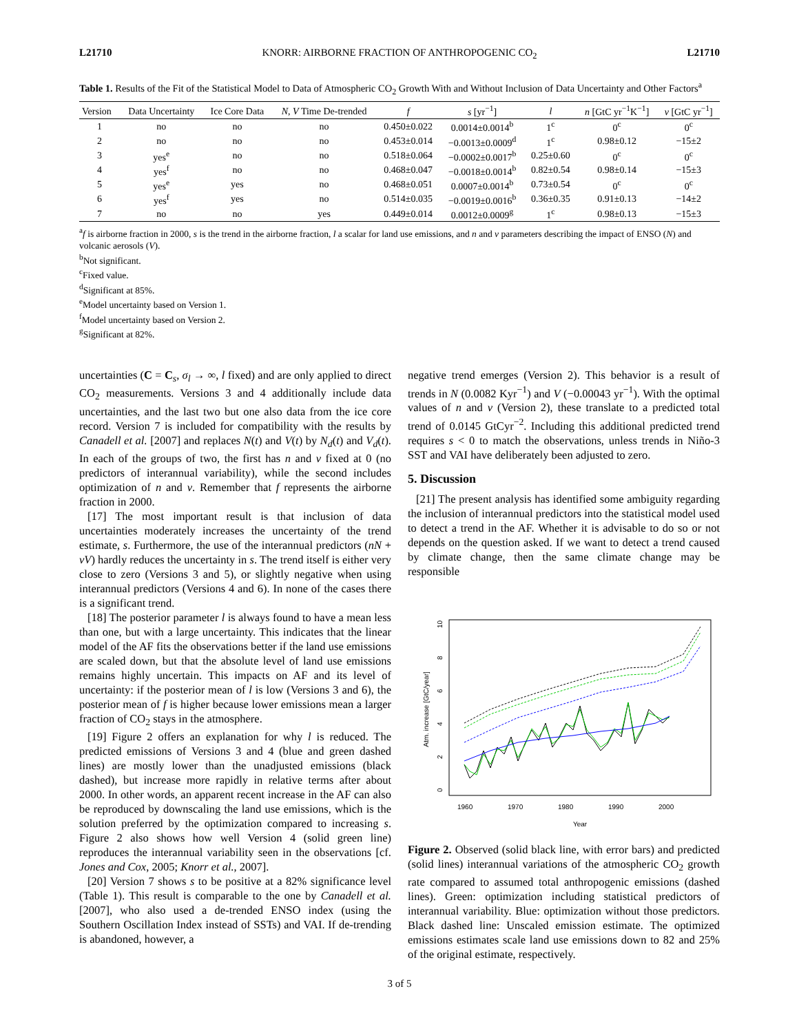L21710 KNORR: AIRBORNE FRACTION OF ANTHROPOGENIC CO<sub>2</sub> L21710
Table 1. Results of the Fit of the Statistical Model to Data of Atmospheric CO<sub>2</sub> Growth With and Without Inclusion of Data Uncertainty and Other Factors<sup>a</sup>
| Version | Data Uncertainty | Ice Core Data | N , V Time De-trended | f | s [yr<sup>−1</sup>] | l | n [GtC yr<sup>−1</sup>K<sup>−1</sup>] | v [GtC yr<sup>−1</sup>] |
| --- | --- | --- | --- | --- | --- | --- | --- | --- |
| 1 | no | no | no | 0.450±0.022 | 0.0014±0.0014<sup>b</sup> | 1<sup>c</sup> | 0<sup>c</sup> | 0<sup>c</sup> |
| 2 | no | no | no | 0.453±0.014 | −0.0013±0.0009<sup>d</sup> | 1<sup>c</sup> | 0.98±0.12 | −15±2 |
| 3 | yes<sup>e</sup> | no | no | 0.518±0.064 | −0.0002±0.0017<sup>b</sup> | 0.25±0.60 | 0<sup>c</sup> | 0<sup>c</sup> |
| 4 | yes<sup>f</sup> | no | no | 0.468±0.047 | −0.0018±0.0014<sup>b</sup> | 0.82±0.54 | 0.98±0.14 | −15±3 |
| 5 | yes<sup>e</sup> | yes | no | 0.468±0.051 | 0.0007±0.0014<sup>b</sup> | 0.73±0.54 | 0<sup>c</sup> | 0<sup>c</sup> |
| 6 | yes<sup>f</sup> | yes | no | 0.514±0.035 | −0.0019±0.0016<sup>b</sup> | 0.36±0.35 | 0.91±0.13 | −14±2 |
| 7 | no | no | yes | 0.449±0.014 | 0.0012±0.0009<sup>g</sup> | 1<sup>c</sup> | 0.98±0.13 | −15±3 |
<sup>a</sup> f is airborne fraction in 2000, s is the trend in the airborne fraction, l a scalar for land use emissions, and n and v parameters describing the impact of ENSO (N) and volcanic aerosols (V).
<sup>b</sup> Not significant.
<sup>c</sup> Fixed value.
<sup>d</sup> Significant at 85%.
<sup>e</sup> Model uncertainty based on Version 1.
<sup>f</sup> Model uncertainty based on Version 2.
<sup>g</sup> Significant at 82%.
uncertainties (C = C<sub>s</sub>, σ<sub>l</sub> → ∞, l fixed) and are only applied to direct CO<sub>2</sub> measurements. Versions 3 and 4 additionally include data uncertainties, and the last two but one also data from the ice core record. Version 7 is included for compatibility with the results by Canadell et al. [2007] and replaces N(t) and V(t) by N<sub>d</sub>(t) and V<sub>d</sub>(t). In each of the groups of two, the first has n and v fixed at 0 (no predictors of interannual variability), while the second includes optimization of n and v. Remember that f represents the airborne fraction in 2000.
[17] The most important result is that inclusion of data uncertainties moderately increases the uncertainty of the trend estimate, s. Furthermore, the use of the interannual predictors (nN + vV) hardly reduces the uncertainty in s. The trend itself is either very close to zero (Versions 3 and 5), or slightly negative when using interannual predictors (Versions 4 and 6). In none of the cases there is a significant trend.
[18] The posterior parameter l is always found to have a mean less than one, but with a large uncertainty. This indicates that the linear model of the AF fits the observations better if the land use emissions are scaled down, but that the absolute level of land use emissions remains highly uncertain. This impacts on AF and its level of uncertainty: if the posterior mean of l is low (Versions 3 and 6), the posterior mean of f is higher because lower emissions mean a larger fraction of CO<sub>2</sub> stays in the atmosphere.
[19] Figure 2 offers an explanation for why l is reduced. The predicted emissions of Versions 3 and 4 (blue and green dashed lines) are mostly lower than the unadjusted emissions (black dashed), but increase more rapidly in relative terms after about 2000. In other words, an apparent recent increase in the AF can also be reproduced by downscaling the land use emissions, which is the solution preferred by the optimization compared to increasing s. Figure 2 also shows how well Version 4 (solid green line) reproduces the interannual variability seen in the observations [cf. Jones and Cox, 2005; Knorr et al., 2007].
[20] Version 7 shows s to be positive at a 82% significance level (Table 1). This result is comparable to the one by Canadell et al. [2007], who also used a de-trended ENSO index (using the Southern Oscillation Index instead of SSTs) and VAI. If de-trending is abandoned, however, a
negative trend emerges (Version 2). This behavior is a result of trends in N (0.0082 Kyr<sup>−1</sup>) and V (−0.00043 yr<sup>−1</sup>). With the optimal values of n and v (Version 2), these translate to a predicted total trend of 0.0145 GtCyr<sup>−2</sup>. Including this additional predicted trend requires s < 0 to match the observations, unless trends in Niño-3 SST and VAI have deliberately been adjusted to zero.
5. Discussion
[21] The present analysis has identified some ambiguity regarding the inclusion of interannual predictors into the statistical model used to detect a trend in the AF. Whether it is advisable to do so or not depends on the question asked. If we want to detect a trend caused by climate change, then the same climate change may be responsible
Atm. increase [GtC/year]
0
2
4
6
8
10
1960
1970
1980
1990
2000
Year
Figure 2. Observed (solid black line, with error bars) and predicted (solid lines) interannual variations of the atmospheric CO<sub>2</sub> growth rate compared to assumed total anthropogenic emissions (dashed lines). Green: optimization including statistical predictors of interannual variability. Blue: optimization without those predictors. Black dashed line: Unscaled emission estimate. The optimized emissions estimates scale land use emissions down to 82 and 25% of the original estimate, respectively.
3 of 5